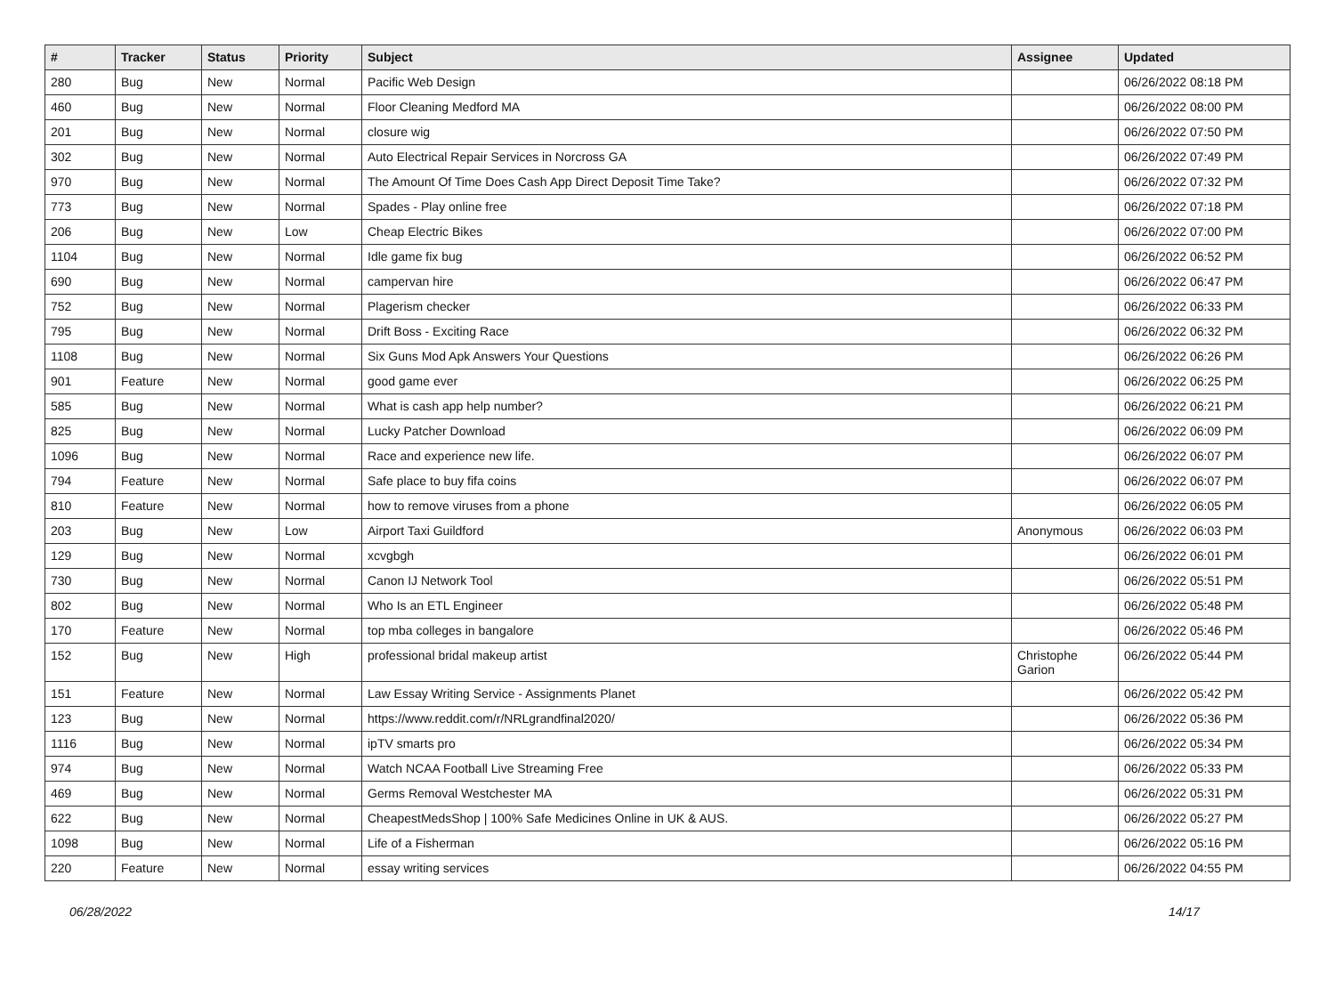| # | Tracker | Status | Priority | Subject | Assignee | Updated |
| --- | --- | --- | --- | --- | --- | --- |
| 280 | Bug | New | Normal | Pacific Web Design | | 06/26/2022 08:18 PM |
| 460 | Bug | New | Normal | Floor Cleaning Medford MA | | 06/26/2022 08:00 PM |
| 201 | Bug | New | Normal | closure wig | | 06/26/2022 07:50 PM |
| 302 | Bug | New | Normal | Auto Electrical Repair Services in Norcross GA | | 06/26/2022 07:49 PM |
| 970 | Bug | New | Normal | The Amount Of Time Does Cash App Direct Deposit Time Take? | | 06/26/2022 07:32 PM |
| 773 | Bug | New | Normal | Spades - Play online free | | 06/26/2022 07:18 PM |
| 206 | Bug | New | Low | Cheap Electric Bikes | | 06/26/2022 07:00 PM |
| 1104 | Bug | New | Normal | Idle game fix bug | | 06/26/2022 06:52 PM |
| 690 | Bug | New | Normal | campervan hire | | 06/26/2022 06:47 PM |
| 752 | Bug | New | Normal | Plagerism checker | | 06/26/2022 06:33 PM |
| 795 | Bug | New | Normal | Drift Boss - Exciting Race | | 06/26/2022 06:32 PM |
| 1108 | Bug | New | Normal | Six Guns Mod Apk Answers Your Questions | | 06/26/2022 06:26 PM |
| 901 | Feature | New | Normal | good game ever | | 06/26/2022 06:25 PM |
| 585 | Bug | New | Normal | What is cash app help number? | | 06/26/2022 06:21 PM |
| 825 | Bug | New | Normal | Lucky Patcher Download | | 06/26/2022 06:09 PM |
| 1096 | Bug | New | Normal | Race and experience new life. | | 06/26/2022 06:07 PM |
| 794 | Feature | New | Normal | Safe place to buy fifa coins | | 06/26/2022 06:07 PM |
| 810 | Feature | New | Normal | how to remove viruses from a phone | | 06/26/2022 06:05 PM |
| 203 | Bug | New | Low | Airport Taxi Guildford | Anonymous | 06/26/2022 06:03 PM |
| 129 | Bug | New | Normal | xcvgbgh | | 06/26/2022 06:01 PM |
| 730 | Bug | New | Normal | Canon IJ Network Tool | | 06/26/2022 05:51 PM |
| 802 | Bug | New | Normal | Who Is an ETL Engineer | | 06/26/2022 05:48 PM |
| 170 | Feature | New | Normal | top mba colleges in bangalore | | 06/26/2022 05:46 PM |
| 152 | Bug | New | High | professional bridal makeup artist | Christophe Garion | 06/26/2022 05:44 PM |
| 151 | Feature | New | Normal | Law Essay Writing Service - Assignments Planet | | 06/26/2022 05:42 PM |
| 123 | Bug | New | Normal | https://www.reddit.com/r/NRLgrandfinal2020/ | | 06/26/2022 05:36 PM |
| 1116 | Bug | New | Normal | ipTV smarts pro | | 06/26/2022 05:34 PM |
| 974 | Bug | New | Normal | Watch NCAA Football Live Streaming Free | | 06/26/2022 05:33 PM |
| 469 | Bug | New | Normal | Germs Removal Westchester MA | | 06/26/2022 05:31 PM |
| 622 | Bug | New | Normal | CheapestMedsShop / 100% Safe Medicines Online in UK & AUS. | | 06/26/2022 05:27 PM |
| 1098 | Bug | New | Normal | Life of a Fisherman | | 06/26/2022 05:16 PM |
| 220 | Feature | New | Normal | essay writing services | | 06/26/2022 04:55 PM |
06/28/2022 14/17